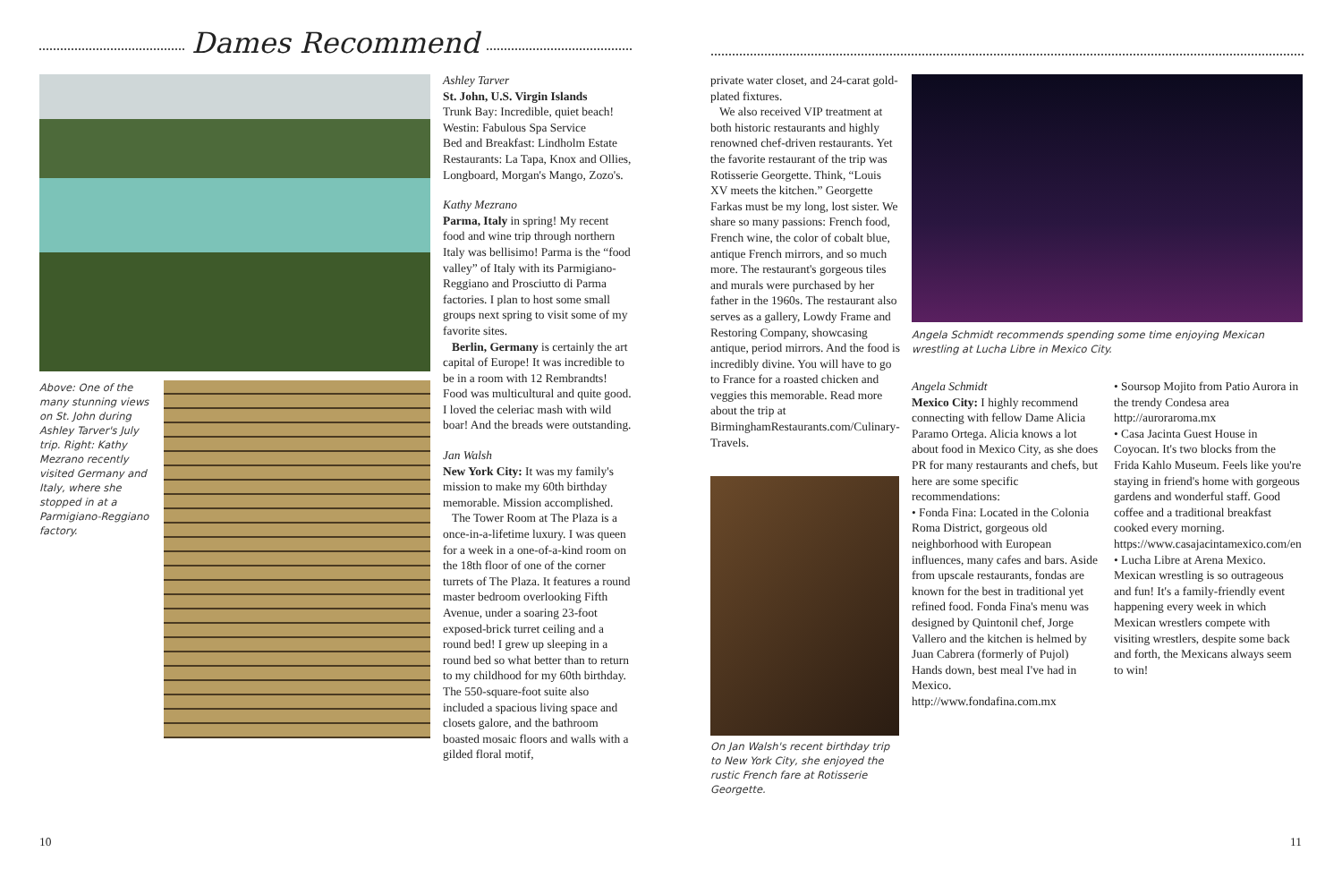Dames Recommend
Above: One of the many stunning views on St. John during Ashley Tarver's July trip. Right: Kathy Mezrano recently visited Germany and Italy, where she stopped in at a Parmigiano-Reggiano factory.
Ashley Tarver
St. John, U.S. Virgin Islands
Trunk Bay: Incredible, quiet beach!
Westin: Fabulous Spa Service
Bed and Breakfast: Lindholm Estate
Restaurants: La Tapa, Knox and Ollies, Longboard, Morgan's Mango, Zozo's.
Kathy Mezrano
Parma, Italy in spring! My recent food and wine trip through northern Italy was bellisimo! Parma is the “food valley” of Italy with its Parmigiano-Reggiano and Prosciutto di Parma factories. I plan to host some small groups next spring to visit some of my favorite sites.
Berlin, Germany is certainly the art capital of Europe! It was incredible to be in a room with 12 Rembrandts! Food was multicultural and quite good. I loved the celeriac mash with wild boar! And the breads were outstanding.
Jan Walsh
New York City: It was my family's mission to make my 60th birthday memorable. Mission accomplished.
The Tower Room at The Plaza is a once-in-a-lifetime luxury. I was queen for a week in a one-of-a-kind room on the 18th floor of one of the corner turrets of The Plaza. It features a round master bedroom overlooking Fifth Avenue, under a soaring 23-foot exposed-brick turret ceiling and a round bed! I grew up sleeping in a round bed so what better than to return to my childhood for my 60th birthday. The 550-square-foot suite also included a spacious living space and closets galore, and the bathroom boasted mosaic floors and walls with a gilded floral motif,
private water closet, and 24-carat gold-plated fixtures.
We also received VIP treatment at both historic restaurants and highly renowned chef-driven restaurants. Yet the favorite restaurant of the trip was Rotisserie Georgette. Think, “Louis XV meets the kitchen.” Georgette Farkas must be my long, lost sister. We share so many passions: French food, French wine, the color of cobalt blue, antique French mirrors, and so much more. The restaurant's gorgeous tiles and murals were purchased by her father in the 1960s. The restaurant also serves as a gallery, Lowdy Frame and Restoring Company, showcasing antique, period mirrors. And the food is incredibly divine. You will have to go to France for a roasted chicken and veggies this memorable. Read more about the trip at BirminghamRestaurants.com/Culinary-Travels.
On Jan Walsh's recent birthday trip to New York City, she enjoyed the rustic French fare at Rotisserie Georgette.
Angela Schmidt recommends spending some time enjoying Mexican wrestling at Lucha Libre in Mexico City.
Angela Schmidt
Mexico City: I highly recommend connecting with fellow Dame Alicia Paramo Ortega. Alicia knows a lot about food in Mexico City, as she does PR for many restaurants and chefs, but here are some specific recommendations:
• Fonda Fina: Located in the Colonia Roma District, gorgeous old neighborhood with European influences, many cafes and bars. Aside from upscale restaurants, fondas are known for the best in traditional yet refined food. Fonda Fina's menu was designed by Quintonil chef, Jorge Vallero and the kitchen is helmed by Juan Cabrera (formerly of Pujol) Hands down, best meal I've had in Mexico.
http://www.fondafina.com.mx
• Soursop Mojito from Patio Aurora in the trendy Condesa area http://auroraroma.mx
• Casa Jacinta Guest House in Coyocan. It's two blocks from the Frida Kahlo Museum. Feels like you're staying in friend's home with gorgeous gardens and wonderful staff. Good coffee and a traditional breakfast cooked every morning.
https://www.casajacintamexico.com/en
• Lucha Libre at Arena Mexico. Mexican wrestling is so outrageous and fun! It's a family-friendly event happening every week in which Mexican wrestlers compete with visiting wrestlers, despite some back and forth, the Mexicans always seem to win!
10 11